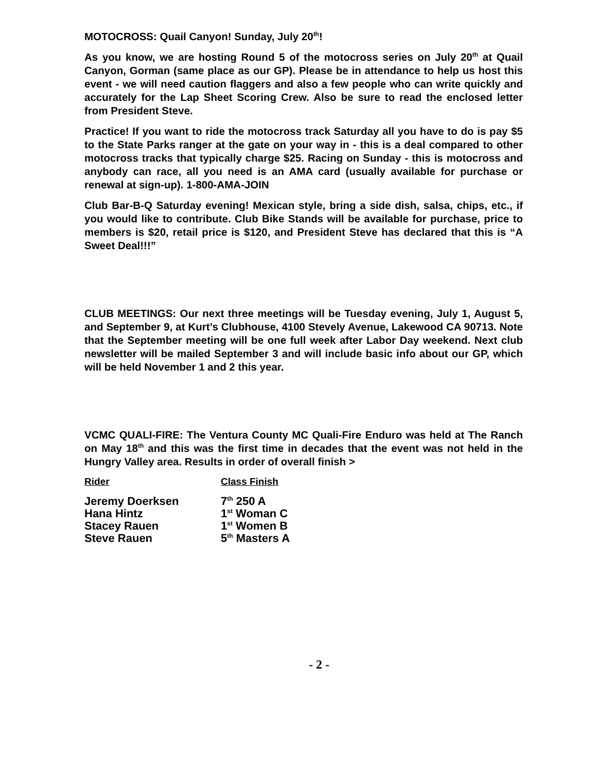MOTOCROSS: Quail Canyon! Sunday, July 20<sup>th</sup>!
As you know, we are hosting Round 5 of the motocross series on July 20<sup>th</sup> at Quail Canyon, Gorman (same place as our GP). Please be in attendance to help us host this event - we will need caution flaggers and also a few people who can write quickly and accurately for the Lap Sheet Scoring Crew. Also be sure to read the enclosed letter from President Steve.
Practice! If you want to ride the motocross track Saturday all you have to do is pay $5 to the State Parks ranger at the gate on your way in - this is a deal compared to other motocross tracks that typically charge $25. Racing on Sunday - this is motocross and anybody can race, all you need is an AMA card (usually available for purchase or renewal at sign-up). 1-800-AMA-JOIN
Club Bar-B-Q Saturday evening! Mexican style, bring a side dish, salsa, chips, etc., if you would like to contribute. Club Bike Stands will be available for purchase, price to members is $20, retail price is $120, and President Steve has declared that this is “A Sweet Deal!!!”
CLUB MEETINGS: Our next three meetings will be Tuesday evening, July 1, August 5, and September 9, at Kurt’s Clubhouse, 4100 Stevely Avenue, Lakewood CA 90713. Note that the September meeting will be one full week after Labor Day weekend. Next club newsletter will be mailed September 3 and will include basic info about our GP, which will be held November 1 and 2 this year.
VCMC QUALI-FIRE: The Ventura County MC Quali-Fire Enduro was held at The Ranch on May 18<sup>th</sup> and this was the first time in decades that the event was not held in the Hungry Valley area. Results in order of overall finish >
| Rider | Class Finish |
| --- | --- |
| Jeremy Doerksen | 7<sup>th</sup> 250 A |
| Hana Hintz | 1<sup>st</sup> Woman C |
| Stacey Rauen | 1<sup>st</sup> Women B |
| Steve Rauen | 5<sup>th</sup> Masters A |
- 2 -